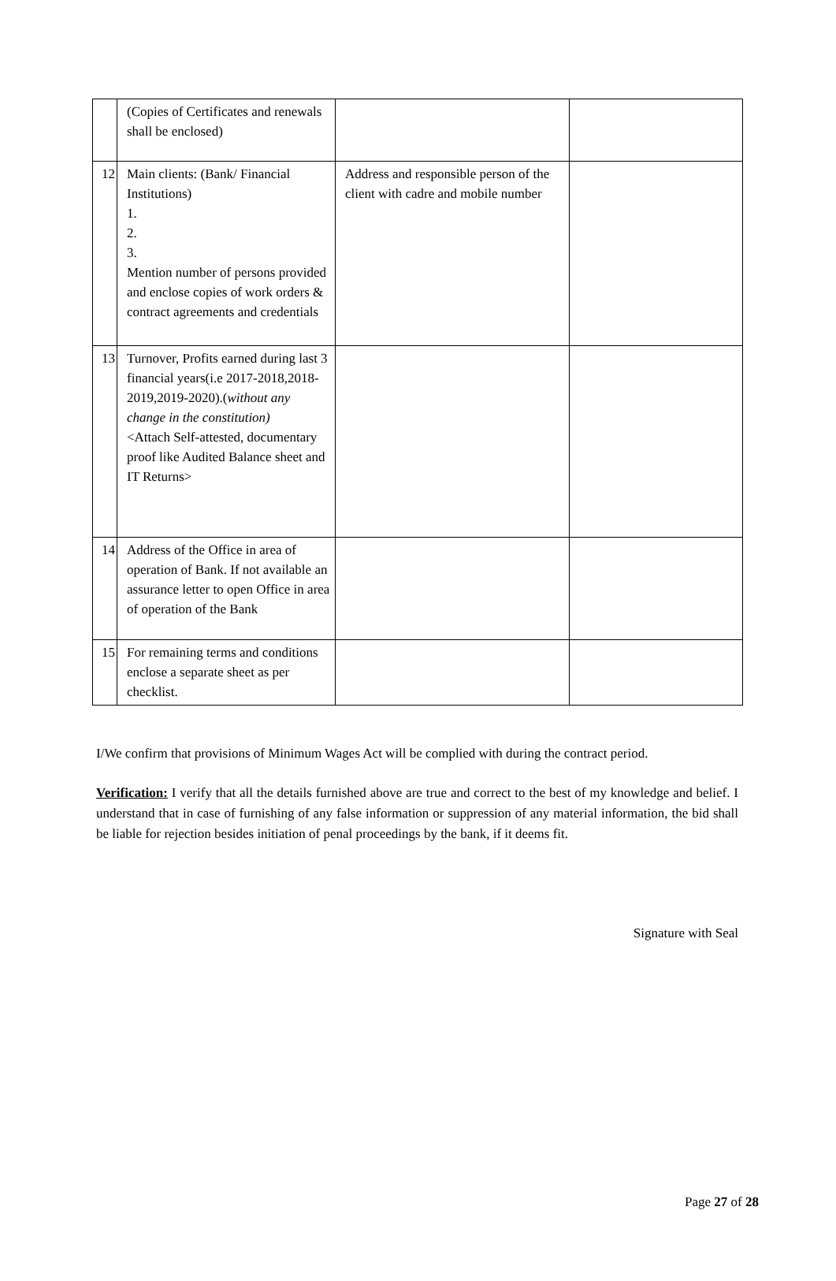| | (Copies of Certificates and renewals shall be enclosed) | | |
| 12 | Main clients: (Bank/ Financial Institutions) 1. 2. 3. Mention number of persons provided and enclose copies of work orders & contract agreements and credentials | Address and responsible person of the client with cadre and mobile number | |
| 13 | Turnover, Profits earned during last 3 financial years(i.e 2017-2018,2018-2019,2019-2020).( without any change in the constitution) <Attach Self-attested, documentary proof like Audited Balance sheet and IT Returns> | | |
| 14 | Address of the Office in area of operation of Bank. If not available an assurance letter to open Office in area of operation of the Bank | | |
| 15 | For remaining terms and conditions enclose a separate sheet as per checklist. | | |
I/We confirm that provisions of Minimum Wages Act will be complied with during the contract period.
Verification: I verify that all the details furnished above are true and correct to the best of my knowledge and belief. I understand that in case of furnishing of any false information or suppression of any material information, the bid shall be liable for rejection besides initiation of penal proceedings by the bank, if it deems fit.
Signature with Seal
Page 27 of 28